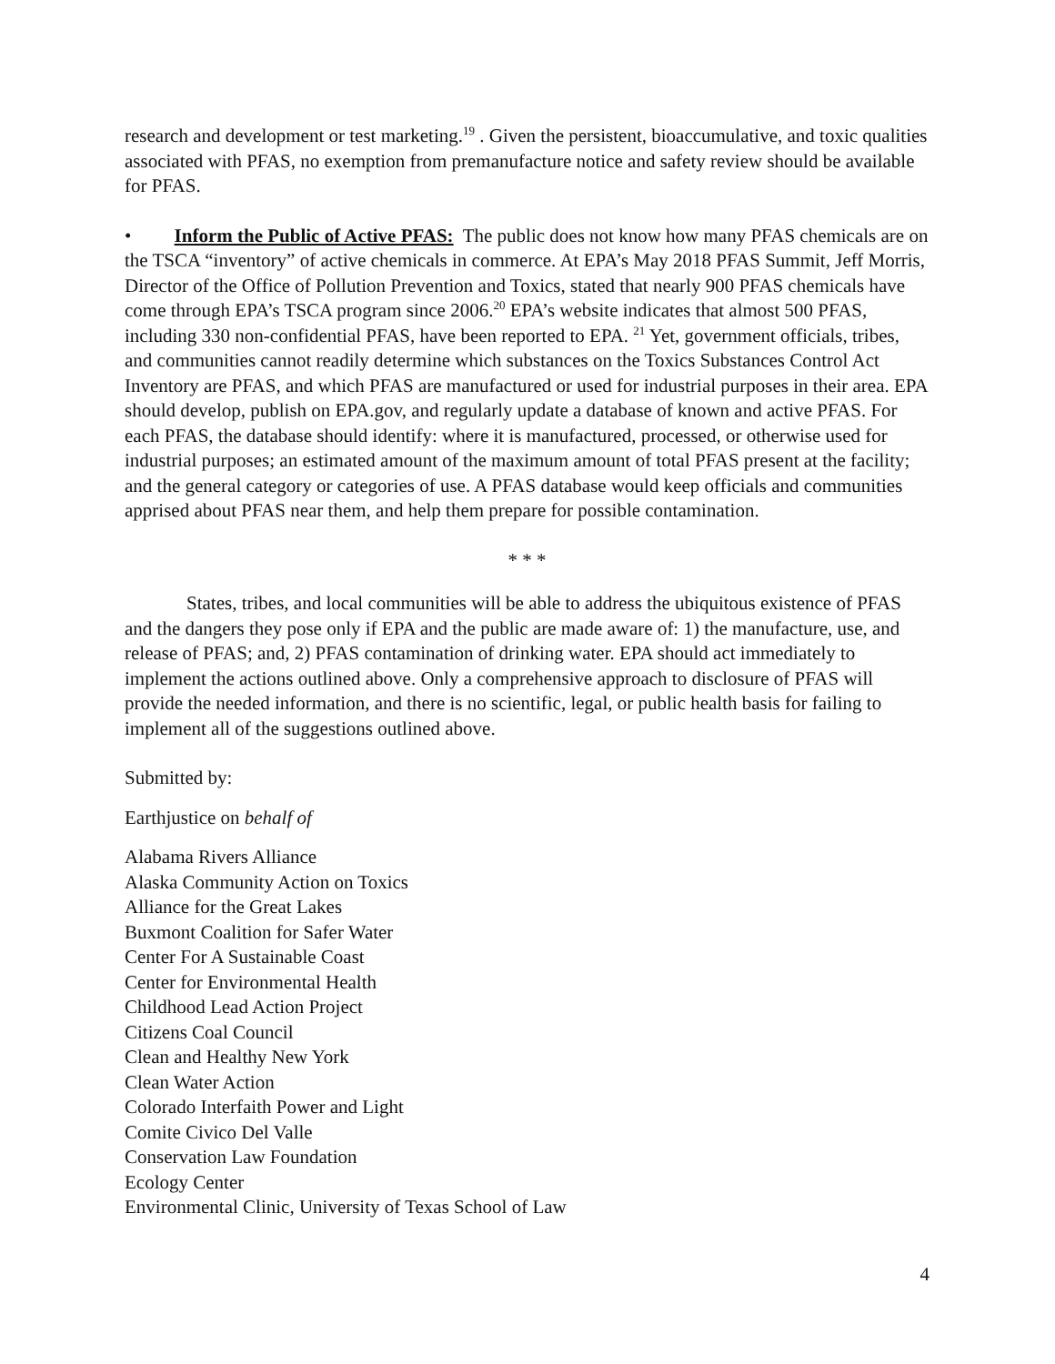research and development or test marketing.<sup>19</sup> . Given the persistent, bioaccumulative, and toxic qualities associated with PFAS, no exemption from premanufacture notice and safety review should be available for PFAS.
• Inform the Public of Active PFAS: The public does not know how many PFAS chemicals are on the TSCA “inventory” of active chemicals in commerce. At EPA’s May 2018 PFAS Summit, Jeff Morris, Director of the Office of Pollution Prevention and Toxics, stated that nearly 900 PFAS chemicals have come through EPA’s TSCA program since 2006.<sup>20</sup> EPA’s website indicates that almost 500 PFAS, including 330 non-confidential PFAS, have been reported to EPA. <sup>21</sup> Yet, government officials, tribes, and communities cannot readily determine which substances on the Toxics Substances Control Act Inventory are PFAS, and which PFAS are manufactured or used for industrial purposes in their area. EPA should develop, publish on EPA.gov, and regularly update a database of known and active PFAS. For each PFAS, the database should identify: where it is manufactured, processed, or otherwise used for industrial purposes; an estimated amount of the maximum amount of total PFAS present at the facility; and the general category or categories of use. A PFAS database would keep officials and communities apprised about PFAS near them, and help them prepare for possible contamination.
* * *
States, tribes, and local communities will be able to address the ubiquitous existence of PFAS and the dangers they pose only if EPA and the public are made aware of: 1) the manufacture, use, and release of PFAS; and, 2) PFAS contamination of drinking water. EPA should act immediately to implement the actions outlined above. Only a comprehensive approach to disclosure of PFAS will provide the needed information, and there is no scientific, legal, or public health basis for failing to implement all of the suggestions outlined above.
Submitted by:
Earthjustice on behalf of
Alabama Rivers Alliance
Alaska Community Action on Toxics
Alliance for the Great Lakes
Buxmont Coalition for Safer Water
Center For A Sustainable Coast
Center for Environmental Health
Childhood Lead Action Project
Citizens Coal Council
Clean and Healthy New York
Clean Water Action
Colorado Interfaith Power and Light
Comite Civico Del Valle
Conservation Law Foundation
Ecology Center
Environmental Clinic, University of Texas School of Law
4